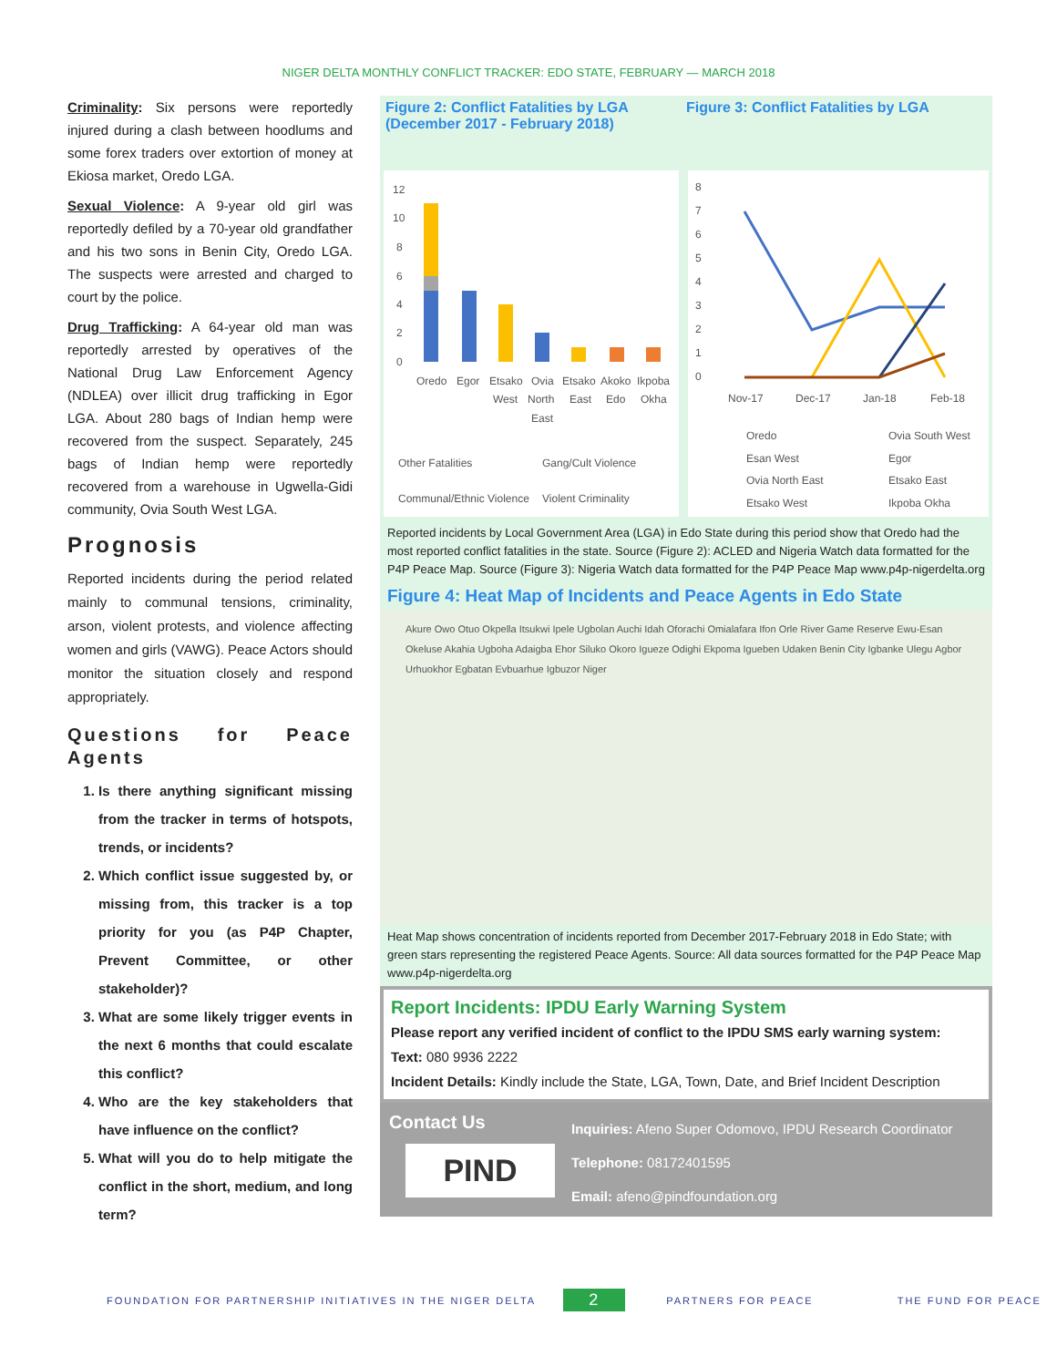NIGER DELTA MONTHLY CONFLICT TRACKER: EDO STATE, FEBRUARY — MARCH 2018
Criminality: Six persons were reportedly injured during a clash between hoodlums and some forex traders over extortion of money at Ekiosa market, Oredo LGA.
Sexual Violence: A 9-year old girl was reportedly defiled by a 70-year old grandfather and his two sons in Benin City, Oredo LGA. The suspects were arrested and charged to court by the police.
Drug Trafficking: A 64-year old man was reportedly arrested by operatives of the National Drug Law Enforcement Agency (NDLEA) over illicit drug trafficking in Egor LGA. About 280 bags of Indian hemp were recovered from the suspect. Separately, 245 bags of Indian hemp were reportedly recovered from a warehouse in Ugwella-Gidi community, Ovia South West LGA.
Prognosis
Reported incidents during the period related mainly to communal tensions, criminality, arson, violent protests, and violence affecting women and girls (VAWG). Peace Actors should monitor the situation closely and respond appropriately.
Questions for Peace Agents
1. Is there anything significant missing from the tracker in terms of hotspots, trends, or incidents?
2. Which conflict issue suggested by, or missing from, this tracker is a top priority for you (as P4P Chapter, Prevent Committee, or other stakeholder)?
3. What are some likely trigger events in the next 6 months that could escalate this conflict?
4. Who are the key stakeholders that have influence on the conflict?
5. What will you do to help mitigate the conflict in the short, medium, and long term?
Figure 2: Conflict Fatalities by LGA (December 2017 - February 2018)
Figure 3: Conflict Fatalities by LGA
12
10
8
6
4
2
0
Oredo
Egor
Etsako
Ovia
Etsako
Akoko
Ikpoba
West
North
East
Edo
Okha
East
Other Fatalities
Gang/Cult Violence
Communal/Ethnic Violence
Violent Criminality
8
7
6
5
4
3
2
1
0
Nov-17
Dec-17
Jan-18
Feb-18
Oredo
Ovia South West
Esan West
Egor
Ovia North East
Etsako East
Etsako West
Ikpoba Okha
Reported incidents by Local Government Area (LGA) in Edo State during this period show that Oredo had the most reported conflict fatalities in the state. Source (Figure 2): ACLED and Nigeria Watch data formatted for the P4P Peace Map. Source (Figure 3): Nigeria Watch data formatted for the P4P Peace Map www.p4p-nigerdelta.org
Figure 4: Heat Map of Incidents and Peace Agents in Edo State
Akure Owo Otuo Okpella Itsukwi Ipele Ugbolan Auchi Idah Oforachi Omialafara Ifon Orle River Game Reserve Ewu-Esan Okeluse Akahia Ugboha Adaigba Ehor Siluko Okoro Igueze Odighi Ekpoma Igueben Udaken Benin City Igbanke Ulegu Agbor Urhuokhor Egbatan Evbuarhue Igbuzor Niger
Heat Map shows concentration of incidents reported from December 2017-February 2018 in Edo State; with green stars representing the registered Peace Agents. Source: All data sources formatted for the P4P Peace Map www.p4p-nigerdelta.org
Report Incidents: IPDU Early Warning System
Please report any verified incident of conflict to the IPDU SMS early warning system:
Text: 080 9936 2222
Incident Details: Kindly include the State, LGA, Town, Date, and Brief Incident Description
Contact Us
PIND
Inquiries: Afeno Super Odomovo, IPDU Research Coordinator
Telephone: 08172401595
Email: afeno@pindfoundation.org
FOUNDATION FOR PARTNERSHIP INITIATIVES IN THE NIGER DELTA 2 PARTNERS FOR PEACE THE FUND FOR PEACE